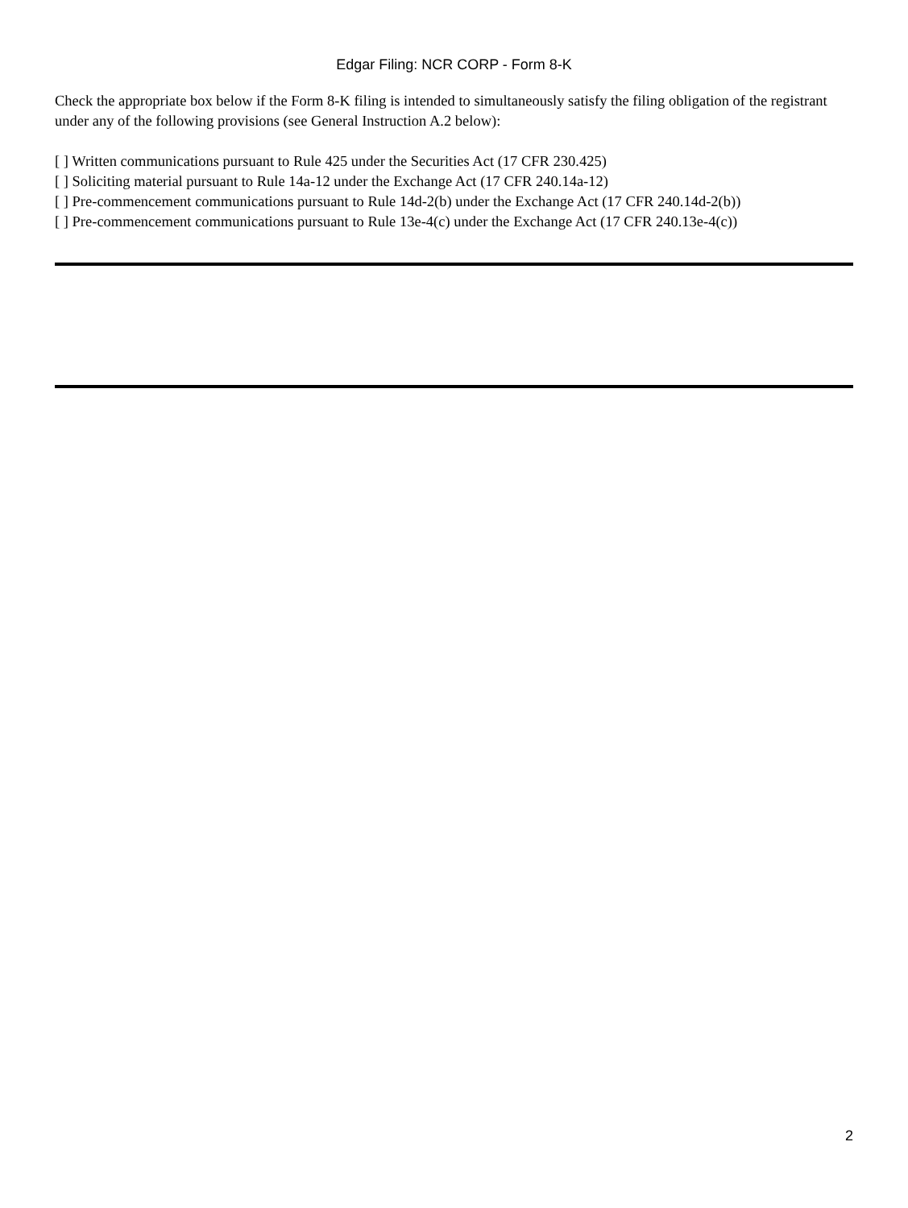Edgar Filing: NCR CORP - Form 8-K
Check the appropriate box below if the Form 8-K filing is intended to simultaneously satisfy the filing obligation of the registrant under any of the following provisions (see General Instruction A.2 below):
[ ] Written communications pursuant to Rule 425 under the Securities Act (17 CFR 230.425)
[ ] Soliciting material pursuant to Rule 14a-12 under the Exchange Act (17 CFR 240.14a-12)
[ ] Pre-commencement communications pursuant to Rule 14d-2(b) under the Exchange Act (17 CFR 240.14d-2(b))
[ ] Pre-commencement communications pursuant to Rule 13e-4(c) under the Exchange Act (17 CFR 240.13e-4(c))
2